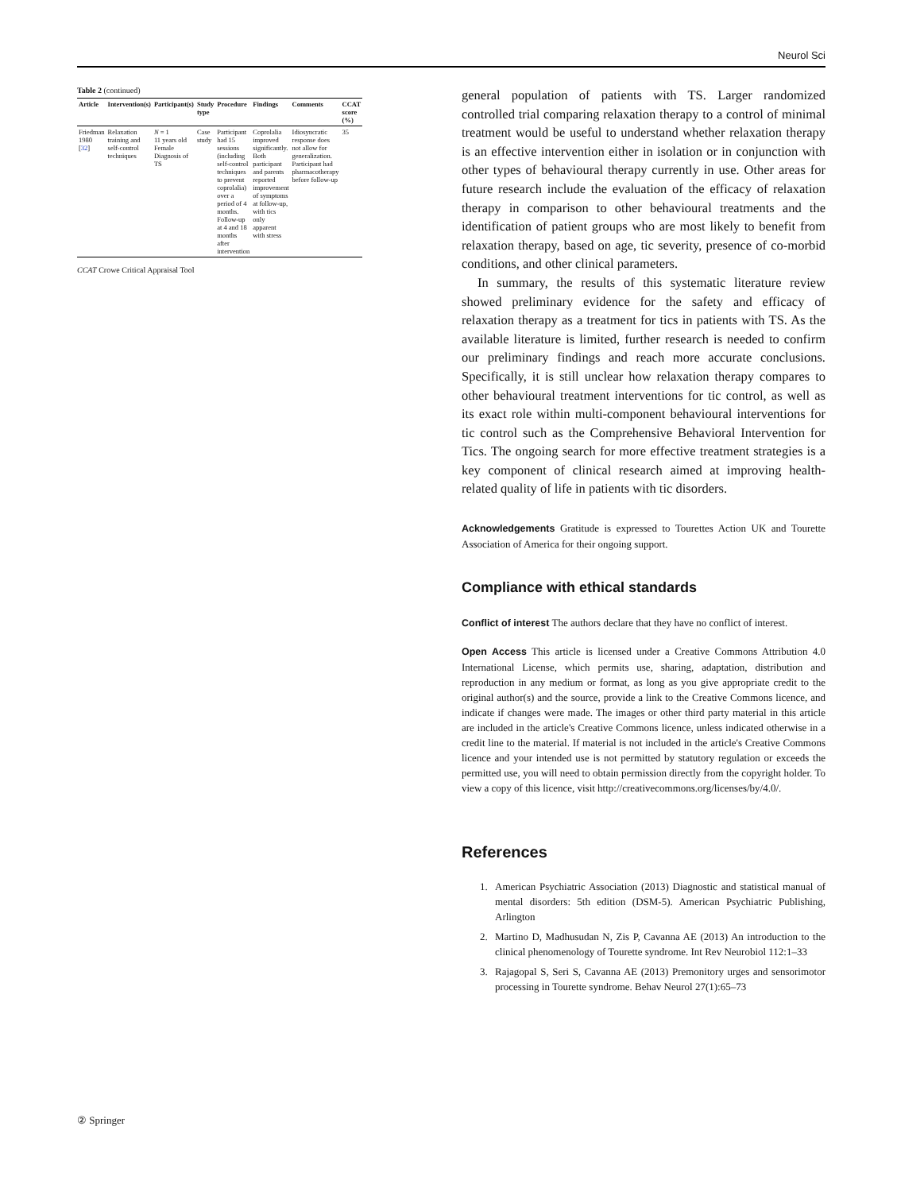Neurol Sci
Table 2 (continued)
| Article | Intervention(s) | Participant(s) | Study type | Procedure | Findings | Comments | CCAT score (%) |
| --- | --- | --- | --- | --- | --- | --- | --- |
| Friedman 1980 [ 32 ] | Relaxation training and self-control techniques | N = 1 11 years old Female Diagnosis of TS | Case study | Participant had 15 sessions (including self-control techniques to prevent coprolalia) over a period of 4 months. Follow-up at 4 and 18 months after intervention | Coprolalia improved significantly. Both participant and parents reported improvement of symptoms at follow-up, with tics only apparent with stress | Idiosyncratic response does not allow for generalization. Participant had pharmacotherapy before follow-up | 35 |
CCAT Crowe Critical Appraisal Tool
general population of patients with TS. Larger randomized controlled trial comparing relaxation therapy to a control of minimal treatment would be useful to understand whether relaxation therapy is an effective intervention either in isolation or in conjunction with other types of behavioural therapy currently in use. Other areas for future research include the evaluation of the efficacy of relaxation therapy in comparison to other behavioural treatments and the identification of patient groups who are most likely to benefit from relaxation therapy, based on age, tic severity, presence of co-morbid conditions, and other clinical parameters.
In summary, the results of this systematic literature review showed preliminary evidence for the safety and efficacy of relaxation therapy as a treatment for tics in patients with TS. As the available literature is limited, further research is needed to confirm our preliminary findings and reach more accurate conclusions. Specifically, it is still unclear how relaxation therapy compares to other behavioural treatment interventions for tic control, as well as its exact role within multi-component behavioural interventions for tic control such as the Comprehensive Behavioral Intervention for Tics. The ongoing search for more effective treatment strategies is a key component of clinical research aimed at improving health-related quality of life in patients with tic disorders.
Acknowledgements Gratitude is expressed to Tourettes Action UK and Tourette Association of America for their ongoing support.
Compliance with ethical standards
Conflict of interest The authors declare that they have no conflict of interest.
Open Access This article is licensed under a Creative Commons Attribution 4.0 International License, which permits use, sharing, adaptation, distribution and reproduction in any medium or format, as long as you give appropriate credit to the original author(s) and the source, provide a link to the Creative Commons licence, and indicate if changes were made. The images or other third party material in this article are included in the article's Creative Commons licence, unless indicated otherwise in a credit line to the material. If material is not included in the article's Creative Commons licence and your intended use is not permitted by statutory regulation or exceeds the permitted use, you will need to obtain permission directly from the copyright holder. To view a copy of this licence, visit http://creativecommons.org/licenses/by/4.0/.
References
1. American Psychiatric Association (2013) Diagnostic and statistical manual of mental disorders: 5th edition (DSM-5). American Psychiatric Publishing, Arlington
2. Martino D, Madhusudan N, Zis P, Cavanna AE (2013) An introduction to the clinical phenomenology of Tourette syndrome. Int Rev Neurobiol 112:1–33
3. Rajagopal S, Seri S, Cavanna AE (2013) Premonitory urges and sensorimotor processing in Tourette syndrome. Behav Neurol 27(1):65–73
② Springer